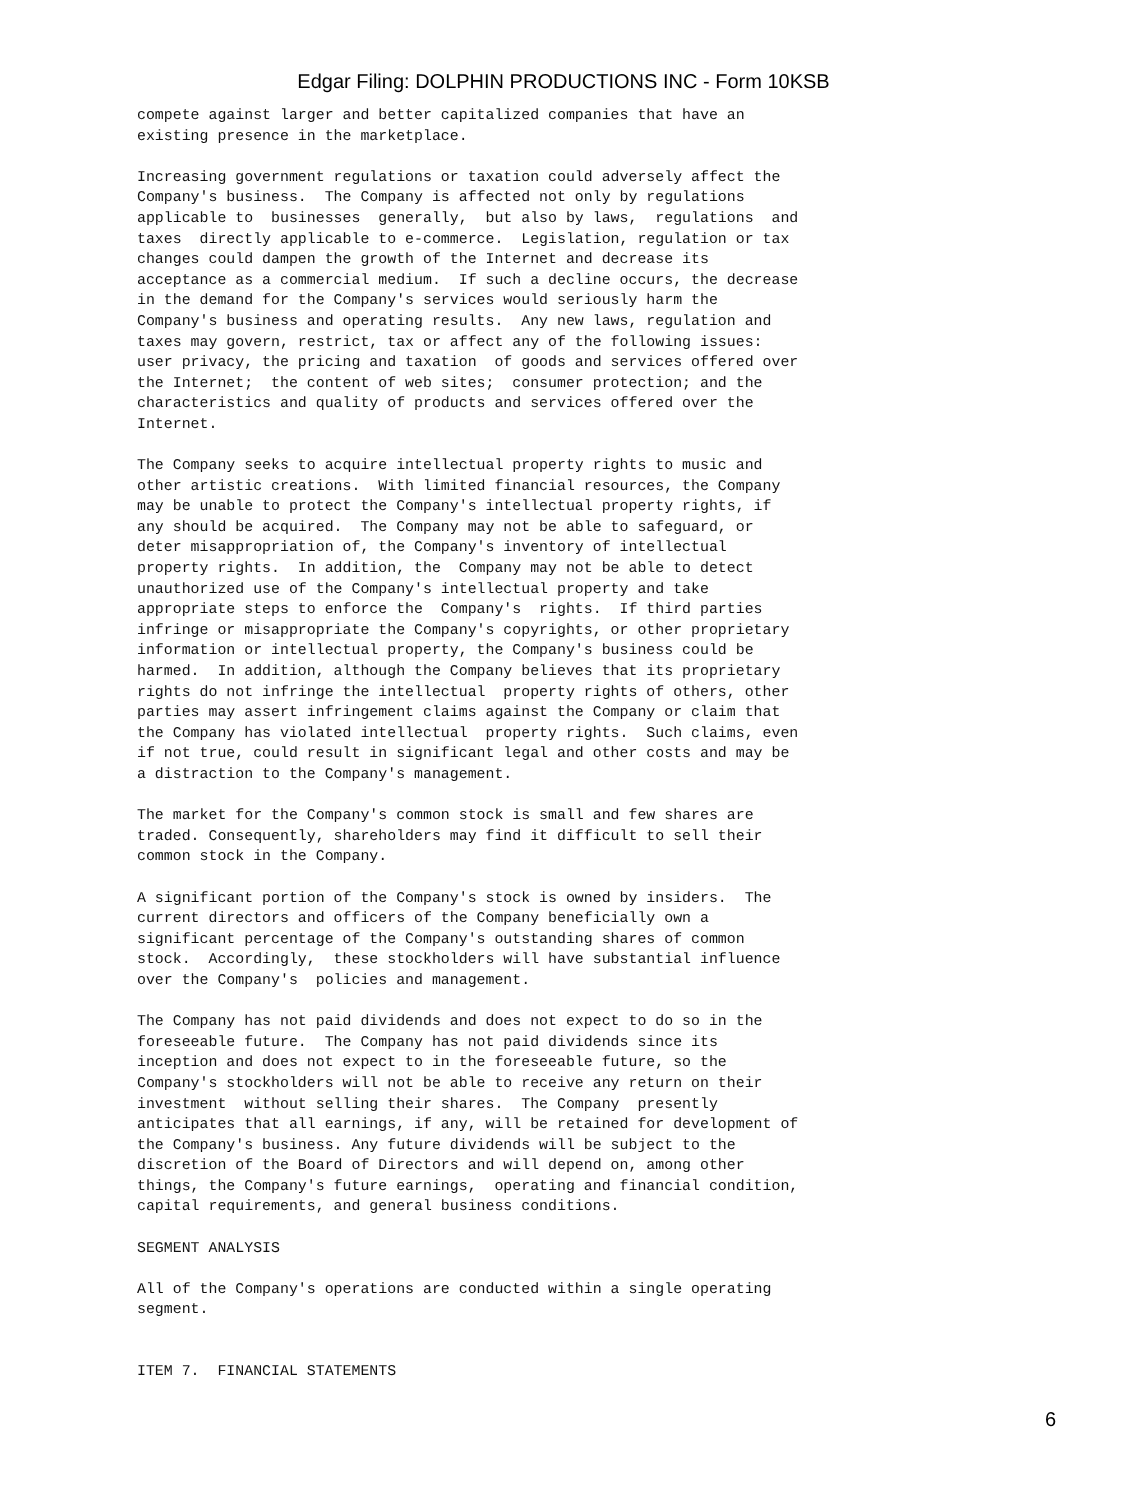Edgar Filing: DOLPHIN PRODUCTIONS INC - Form 10KSB
compete against larger and better capitalized companies that have an
existing presence in the marketplace.

Increasing government regulations or taxation could adversely affect the
Company's business.  The Company is affected not only by regulations
applicable to  businesses  generally,  but also by laws,  regulations  and
taxes  directly applicable to e-commerce.  Legislation, regulation or tax
changes could dampen the growth of the Internet and decrease its
acceptance as a commercial medium.  If such a decline occurs, the decrease
in the demand for the Company's services would seriously harm the
Company's business and operating results.  Any new laws, regulation and
taxes may govern, restrict, tax or affect any of the following issues:
user privacy, the pricing and taxation  of goods and services offered over
the Internet;  the content of web sites;  consumer protection; and the
characteristics and quality of products and services offered over the
Internet.

The Company seeks to acquire intellectual property rights to music and
other artistic creations.  With limited financial resources, the Company
may be unable to protect the Company's intellectual property rights, if
any should be acquired.  The Company may not be able to safeguard, or
deter misappropriation of, the Company's inventory of intellectual
property rights.  In addition, the  Company may not be able to detect
unauthorized use of the Company's intellectual property and take
appropriate steps to enforce the  Company's  rights.  If third parties
infringe or misappropriate the Company's copyrights, or other proprietary
information or intellectual property, the Company's business could be
harmed.  In addition, although the Company believes that its proprietary
rights do not infringe the intellectual  property rights of others, other
parties may assert infringement claims against the Company or claim that
the Company has violated intellectual  property rights.  Such claims, even
if not true, could result in significant legal and other costs and may be
a distraction to the Company's management.

The market for the Company's common stock is small and few shares are
traded. Consequently, shareholders may find it difficult to sell their
common stock in the Company.

A significant portion of the Company's stock is owned by insiders.  The
current directors and officers of the Company beneficially own a
significant percentage of the Company's outstanding shares of common
stock.  Accordingly,  these stockholders will have substantial influence
over the Company's  policies and management.

The Company has not paid dividends and does not expect to do so in the
foreseeable future.  The Company has not paid dividends since its
inception and does not expect to in the foreseeable future, so the
Company's stockholders will not be able to receive any return on their
investment  without selling their shares.  The Company  presently
anticipates that all earnings, if any, will be retained for development of
the Company's business. Any future dividends will be subject to the
discretion of the Board of Directors and will depend on, among other
things, the Company's future earnings,  operating and financial condition,
capital requirements, and general business conditions.

SEGMENT ANALYSIS

All of the Company's operations are conducted within a single operating
segment.


ITEM 7.  FINANCIAL STATEMENTS
6